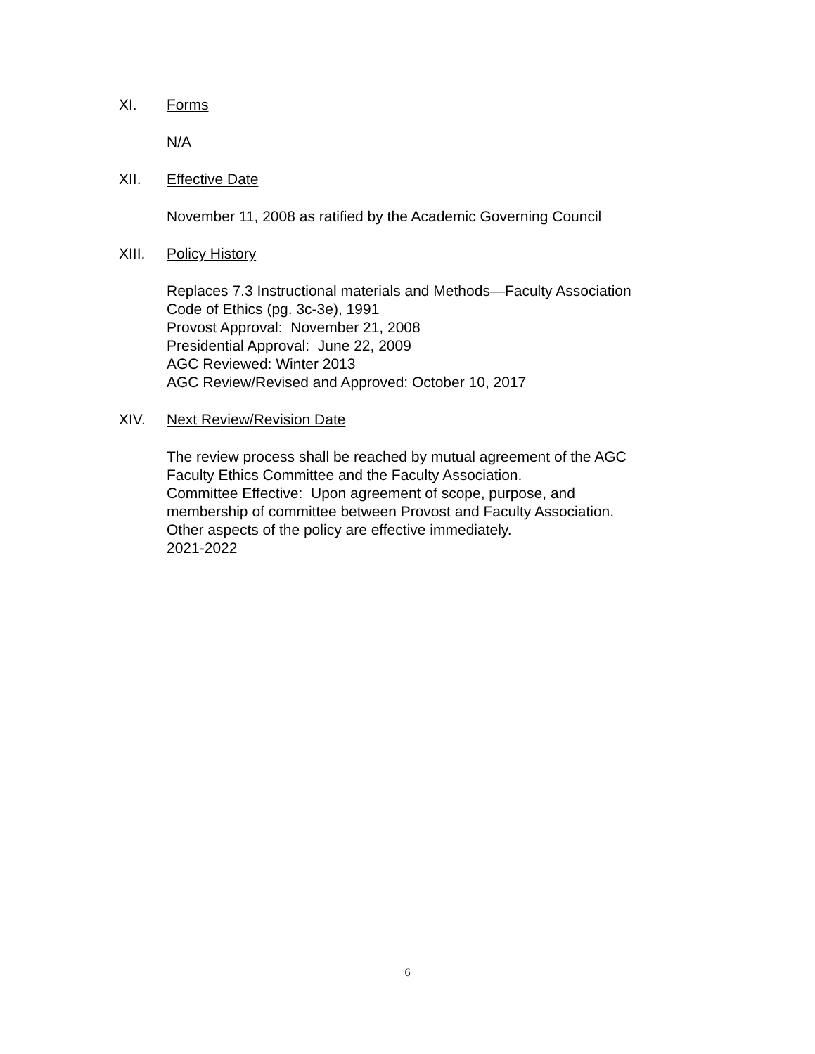XI. Forms
N/A
XII. Effective Date
November 11, 2008 as ratified by the Academic Governing Council
XIII. Policy History
Replaces 7.3 Instructional materials and Methods—Faculty Association
Code of Ethics (pg. 3c-3e), 1991
Provost Approval: November 21, 2008
Presidential Approval: June 22, 2009
AGC Reviewed: Winter 2013
AGC Review/Revised and Approved: October 10, 2017
XIV. Next Review/Revision Date
The review process shall be reached by mutual agreement of the AGC
Faculty Ethics Committee and the Faculty Association.
Committee Effective: Upon agreement of scope, purpose, and
membership of committee between Provost and Faculty Association.
Other aspects of the policy are effective immediately.
2021-2022
6